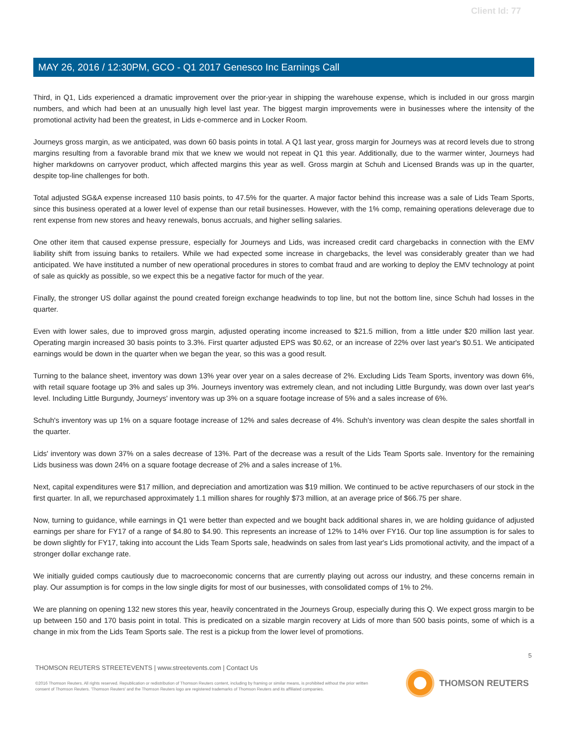Client Id: 77
MAY 26, 2016 / 12:30PM, GCO - Q1 2017 Genesco Inc Earnings Call
Third, in Q1, Lids experienced a dramatic improvement over the prior-year in shipping the warehouse expense, which is included in our gross margin numbers, and which had been at an unusually high level last year. The biggest margin improvements were in businesses where the intensity of the promotional activity had been the greatest, in Lids e-commerce and in Locker Room.
Journeys gross margin, as we anticipated, was down 60 basis points in total. A Q1 last year, gross margin for Journeys was at record levels due to strong margins resulting from a favorable brand mix that we knew we would not repeat in Q1 this year. Additionally, due to the warmer winter, Journeys had higher markdowns on carryover product, which affected margins this year as well. Gross margin at Schuh and Licensed Brands was up in the quarter, despite top-line challenges for both.
Total adjusted SG&A expense increased 110 basis points, to 47.5% for the quarter. A major factor behind this increase was a sale of Lids Team Sports, since this business operated at a lower level of expense than our retail businesses. However, with the 1% comp, remaining operations deleverage due to rent expense from new stores and heavy renewals, bonus accruals, and higher selling salaries.
One other item that caused expense pressure, especially for Journeys and Lids, was increased credit card chargebacks in connection with the EMV liability shift from issuing banks to retailers. While we had expected some increase in chargebacks, the level was considerably greater than we had anticipated. We have instituted a number of new operational procedures in stores to combat fraud and are working to deploy the EMV technology at point of sale as quickly as possible, so we expect this be a negative factor for much of the year.
Finally, the stronger US dollar against the pound created foreign exchange headwinds to top line, but not the bottom line, since Schuh had losses in the quarter.
Even with lower sales, due to improved gross margin, adjusted operating income increased to $21.5 million, from a little under $20 million last year. Operating margin increased 30 basis points to 3.3%. First quarter adjusted EPS was $0.62, or an increase of 22% over last year's $0.51. We anticipated earnings would be down in the quarter when we began the year, so this was a good result.
Turning to the balance sheet, inventory was down 13% year over year on a sales decrease of 2%. Excluding Lids Team Sports, inventory was down 6%, with retail square footage up 3% and sales up 3%. Journeys inventory was extremely clean, and not including Little Burgundy, was down over last year's level. Including Little Burgundy, Journeys' inventory was up 3% on a square footage increase of 5% and a sales increase of 6%.
Schuh's inventory was up 1% on a square footage increase of 12% and sales decrease of 4%. Schuh's inventory was clean despite the sales shortfall in the quarter.
Lids' inventory was down 37% on a sales decrease of 13%. Part of the decrease was a result of the Lids Team Sports sale. Inventory for the remaining Lids business was down 24% on a square footage decrease of 2% and a sales increase of 1%.
Next, capital expenditures were $17 million, and depreciation and amortization was $19 million. We continued to be active repurchasers of our stock in the first quarter. In all, we repurchased approximately 1.1 million shares for roughly $73 million, at an average price of $66.75 per share.
Now, turning to guidance, while earnings in Q1 were better than expected and we bought back additional shares in, we are holding guidance of adjusted earnings per share for FY17 of a range of $4.80 to $4.90. This represents an increase of 12% to 14% over FY16. Our top line assumption is for sales to be down slightly for FY17, taking into account the Lids Team Sports sale, headwinds on sales from last year's Lids promotional activity, and the impact of a stronger dollar exchange rate.
We initially guided comps cautiously due to macroeconomic concerns that are currently playing out across our industry, and these concerns remain in play. Our assumption is for comps in the low single digits for most of our businesses, with consolidated comps of 1% to 2%.
We are planning on opening 132 new stores this year, heavily concentrated in the Journeys Group, especially during this Q. We expect gross margin to be up between 150 and 170 basis point in total. This is predicated on a sizable margin recovery at Lids of more than 500 basis points, some of which is a change in mix from the Lids Team Sports sale. The rest is a pickup from the lower level of promotions.
5
THOMSON REUTERS STREETEVENTS | www.streetevents.com | Contact Us
©2016 Thomson Reuters. All rights reserved. Republication or redistribution of Thomson Reuters content, including by framing or similar means, is prohibited without the prior written consent of Thomson Reuters. 'Thomson Reuters' and the Thomson Reuters logo are registered trademarks of Thomson Reuters and its affiliated companies.
THOMSON REUTERS